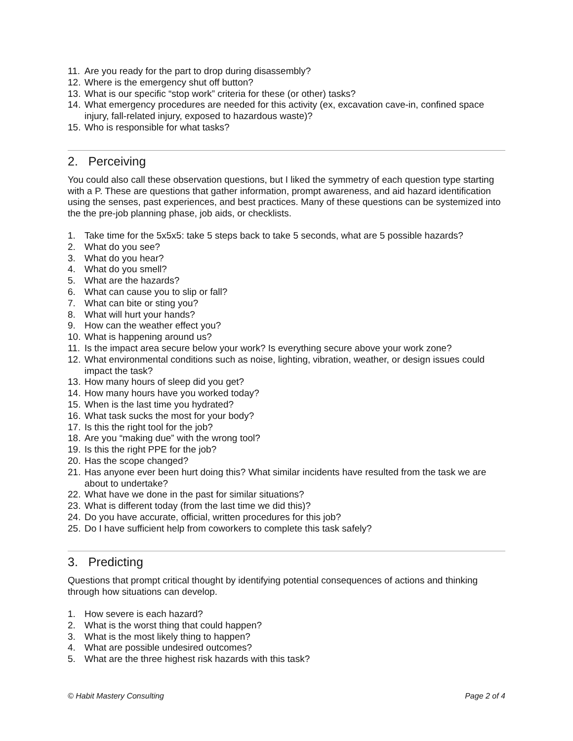11. Are you ready for the part to drop during disassembly?
12. Where is the emergency shut off button?
13. What is our specific “stop work” criteria for these (or other) tasks?
14. What emergency procedures are needed for this activity (ex, excavation cave-in, confined space injury, fall-related injury, exposed to hazardous waste)?
15. Who is responsible for what tasks?
2. Perceiving
You could also call these observation questions, but I liked the symmetry of each question type starting with a P. These are questions that gather information, prompt awareness, and aid hazard identification using the senses, past experiences, and best practices. Many of these questions can be systemized into the the pre-job planning phase, job aids, or checklists.
1. Take time for the 5x5x5: take 5 steps back to take 5 seconds, what are 5 possible hazards?
2. What do you see?
3. What do you hear?
4. What do you smell?
5. What are the hazards?
6. What can cause you to slip or fall?
7. What can bite or sting you?
8. What will hurt your hands?
9. How can the weather effect you?
10. What is happening around us?
11. Is the impact area secure below your work? Is everything secure above your work zone?
12. What environmental conditions such as noise, lighting, vibration, weather, or design issues could impact the task?
13. How many hours of sleep did you get?
14. How many hours have you worked today?
15. When is the last time you hydrated?
16. What task sucks the most for your body?
17. Is this the right tool for the job?
18. Are you “making due” with the wrong tool?
19. Is this the right PPE for the job?
20. Has the scope changed?
21. Has anyone ever been hurt doing this? What similar incidents have resulted from the task we are about to undertake?
22. What have we done in the past for similar situations?
23. What is different today (from the last time we did this)?
24. Do you have accurate, official, written procedures for this job?
25. Do I have sufficient help from coworkers to complete this task safely?
3. Predicting
Questions that prompt critical thought by identifying potential consequences of actions and thinking through how situations can develop.
1. How severe is each hazard?
2. What is the worst thing that could happen?
3. What is the most likely thing to happen?
4. What are possible undesired outcomes?
5. What are the three highest risk hazards with this task?
© Habit Mastery Consulting Page 2 of 4